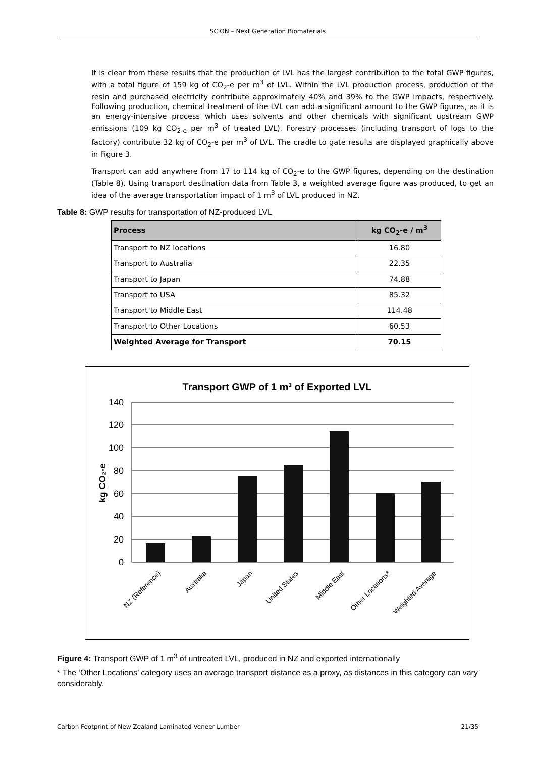SCION – Next Generation Biomaterials
It is clear from these results that the production of LVL has the largest contribution to the total GWP figures, with a total figure of 159 kg of CO<sub>2</sub>-e per m<sup>3</sup> of LVL. Within the LVL production process, production of the resin and purchased electricity contribute approximately 40% and 39% to the GWP impacts, respectively. Following production, chemical treatment of the LVL can add a significant amount to the GWP figures, as it is an energy-intensive process which uses solvents and other chemicals with significant upstream GWP emissions (109 kg CO<sub>2-e</sub> per m<sup>3</sup> of treated LVL). Forestry processes (including transport of logs to the factory) contribute 32 kg of CO<sub>2</sub>-e per m<sup>3</sup> of LVL. The cradle to gate results are displayed graphically above in Figure 3.
Transport can add anywhere from 17 to 114 kg of CO<sub>2</sub>-e to the GWP figures, depending on the destination (Table 8). Using transport destination data from Table 3, a weighted average figure was produced, to get an idea of the average transportation impact of 1 m<sup>3</sup> of LVL produced in NZ.
Table 8: GWP results for transportation of NZ-produced LVL
| Process | kg CO<sub>2</sub>-e / m<sup>3</sup> |
| --- | --- |
| Transport to NZ locations | 16.80 |
| Transport to Australia | 22.35 |
| Transport to Japan | 74.88 |
| Transport to USA | 85.32 |
| Transport to Middle East | 114.48 |
| Transport to Other Locations | 60.53 |
| Weighted Average for Transport | 70.15 |
Transport GWP of 1 m³ of Exported LVL
140
120
100
80
60
40
20
0
kg CO₂-e
NZ (Reference)
Australia
Japan
United States
Middle East
Other Locations*
Weighted Average
Figure 4: Transport GWP of 1 m<sup>3</sup> of untreated LVL, produced in NZ and exported internationally
* The ‘Other Locations’ category uses an average transport distance as a proxy, as distances in this category can vary considerably.
Carbon Footprint of New Zealand Laminated Veneer Lumber 21/35